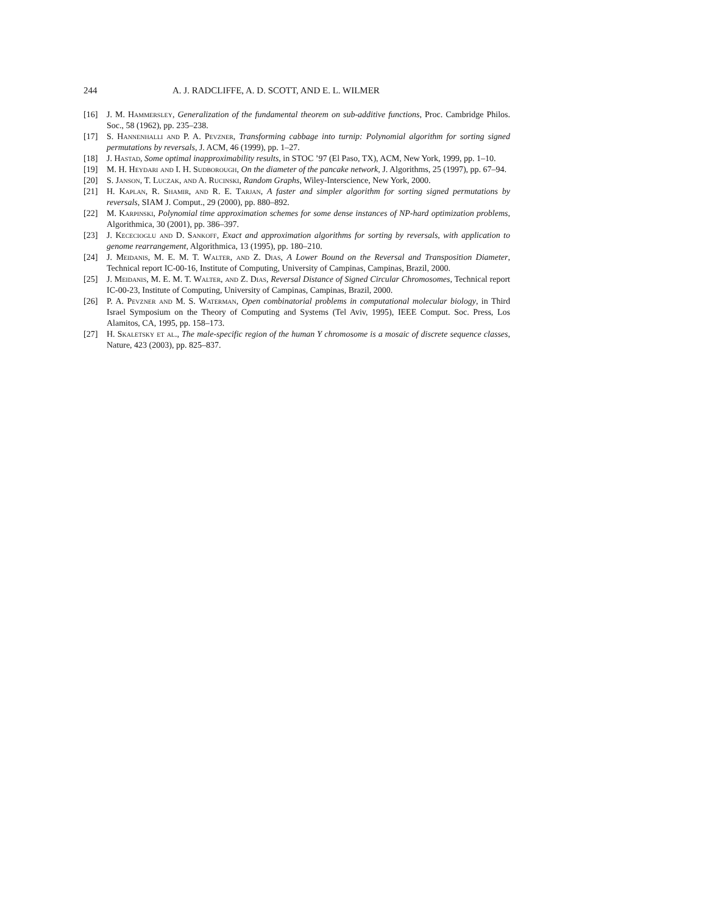244 A. J. RADCLIFFE, A. D. SCOTT, AND E. L. WILMER
[16] J. M. Hammersley, Generalization of the fundamental theorem on sub-additive functions, Proc. Cambridge Philos. Soc., 58 (1962), pp. 235–238.
[17] S. Hannenhalli and P. A. Pevzner, Transforming cabbage into turnip: Polynomial algorithm for sorting signed permutations by reversals, J. ACM, 46 (1999), pp. 1–27.
[18] J. Hastad, Some optimal inapproximability results, in STOC ’97 (El Paso, TX), ACM, New York, 1999, pp. 1–10.
[19] M. H. Heydari and I. H. Sudborough, On the diameter of the pancake network, J. Algorithms, 25 (1997), pp. 67–94.
[20] S. Janson, T. Luczak, and A. Rucinski, Random Graphs, Wiley-Interscience, New York, 2000.
[21] H. Kaplan, R. Shamir, and R. E. Tarjan, A faster and simpler algorithm for sorting signed permutations by reversals, SIAM J. Comput., 29 (2000), pp. 880–892.
[22] M. Karpinski, Polynomial time approximation schemes for some dense instances of NP-hard optimization problems, Algorithmica, 30 (2001), pp. 386–397.
[23] J. Kececioglu and D. Sankoff, Exact and approximation algorithms for sorting by reversals, with application to genome rearrangement, Algorithmica, 13 (1995), pp. 180–210.
[24] J. Meidanis, M. E. M. T. Walter, and Z. Dias, A Lower Bound on the Reversal and Transposition Diameter, Technical report IC-00-16, Institute of Computing, University of Campinas, Campinas, Brazil, 2000.
[25] J. Meidanis, M. E. M. T. Walter, and Z. Dias, Reversal Distance of Signed Circular Chromosomes, Technical report IC-00-23, Institute of Computing, University of Campinas, Campinas, Brazil, 2000.
[26] P. A. Pevzner and M. S. Waterman, Open combinatorial problems in computational molecular biology, in Third Israel Symposium on the Theory of Computing and Systems (Tel Aviv, 1995), IEEE Comput. Soc. Press, Los Alamitos, CA, 1995, pp. 158–173.
[27] H. Skaletsky et al., The male-specific region of the human Y chromosome is a mosaic of discrete sequence classes, Nature, 423 (2003), pp. 825–837.